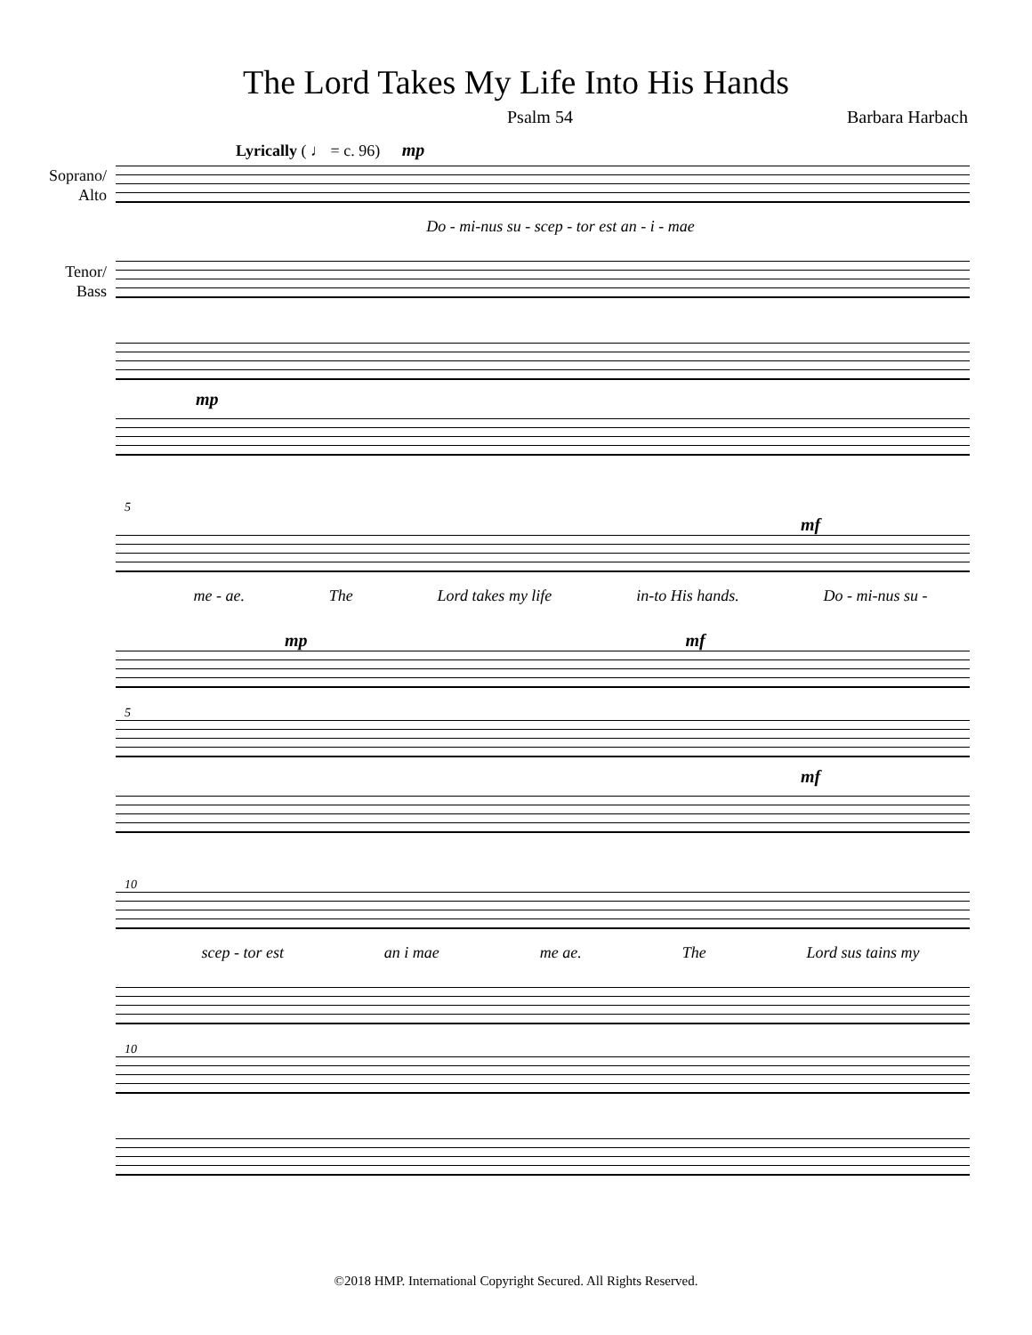The Lord Takes My Life Into His Hands
Psalm 54 Barbara Harbach
Lyrically ( ♩ = c. 96) mp
Soprano/ Alto
Do - mi-nus su - scep - tor est an - i - mae
Tenor/ Bass
mp
5
mf
me - ae. The Lord takes my life in-to His hands. Do - mi-nus su -
mp mf
5
mf
10
scep - tor est an i mae me ae. The Lord sus tains my
10
©2018 HMP. International Copyright Secured. All Rights Reserved.